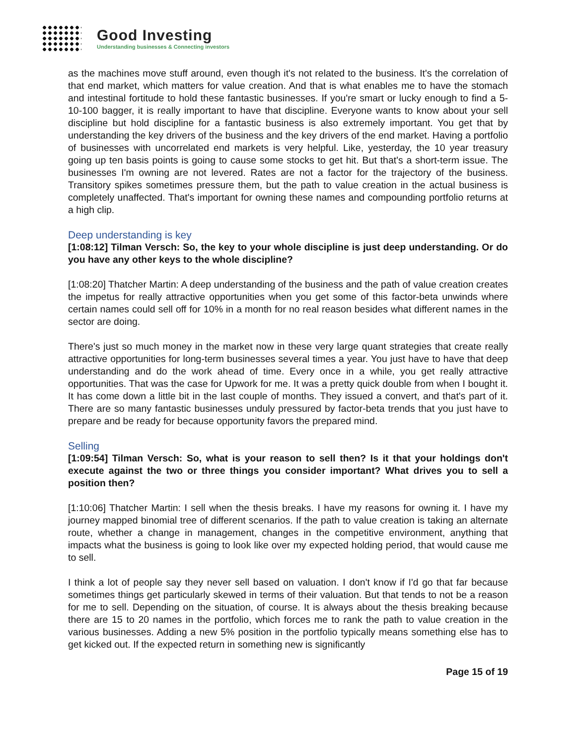Good Investing
Understanding businesses & Connecting investors
as the machines move stuff around, even though it's not related to the business. It's the correlation of that end market, which matters for value creation. And that is what enables me to have the stomach and intestinal fortitude to hold these fantastic businesses. If you're smart or lucky enough to find a 5-10-100 bagger, it is really important to have that discipline. Everyone wants to know about your sell discipline but hold discipline for a fantastic business is also extremely important. You get that by understanding the key drivers of the business and the key drivers of the end market. Having a portfolio of businesses with uncorrelated end markets is very helpful. Like, yesterday, the 10 year treasury going up ten basis points is going to cause some stocks to get hit. But that's a short-term issue. The businesses I'm owning are not levered. Rates are not a factor for the trajectory of the business. Transitory spikes sometimes pressure them, but the path to value creation in the actual business is completely unaffected. That's important for owning these names and compounding portfolio returns at a high clip.
Deep understanding is key
[1:08:12] Tilman Versch: So, the key to your whole discipline is just deep understanding. Or do you have any other keys to the whole discipline?
[1:08:20] Thatcher Martin: A deep understanding of the business and the path of value creation creates the impetus for really attractive opportunities when you get some of this factor-beta unwinds where certain names could sell off for 10% in a month for no real reason besides what different names in the sector are doing.
There's just so much money in the market now in these very large quant strategies that create really attractive opportunities for long-term businesses several times a year. You just have to have that deep understanding and do the work ahead of time. Every once in a while, you get really attractive opportunities. That was the case for Upwork for me. It was a pretty quick double from when I bought it. It has come down a little bit in the last couple of months. They issued a convert, and that's part of it. There are so many fantastic businesses unduly pressured by factor-beta trends that you just have to prepare and be ready for because opportunity favors the prepared mind.
Selling
[1:09:54] Tilman Versch: So, what is your reason to sell then? Is it that your holdings don't execute against the two or three things you consider important? What drives you to sell a position then?
[1:10:06] Thatcher Martin: I sell when the thesis breaks. I have my reasons for owning it. I have my journey mapped binomial tree of different scenarios. If the path to value creation is taking an alternate route, whether a change in management, changes in the competitive environment, anything that impacts what the business is going to look like over my expected holding period, that would cause me to sell.
I think a lot of people say they never sell based on valuation. I don't know if I'd go that far because sometimes things get particularly skewed in terms of their valuation. But that tends to not be a reason for me to sell. Depending on the situation, of course. It is always about the thesis breaking because there are 15 to 20 names in the portfolio, which forces me to rank the path to value creation in the various businesses. Adding a new 5% position in the portfolio typically means something else has to get kicked out. If the expected return in something new is significantly
Page 15 of 19